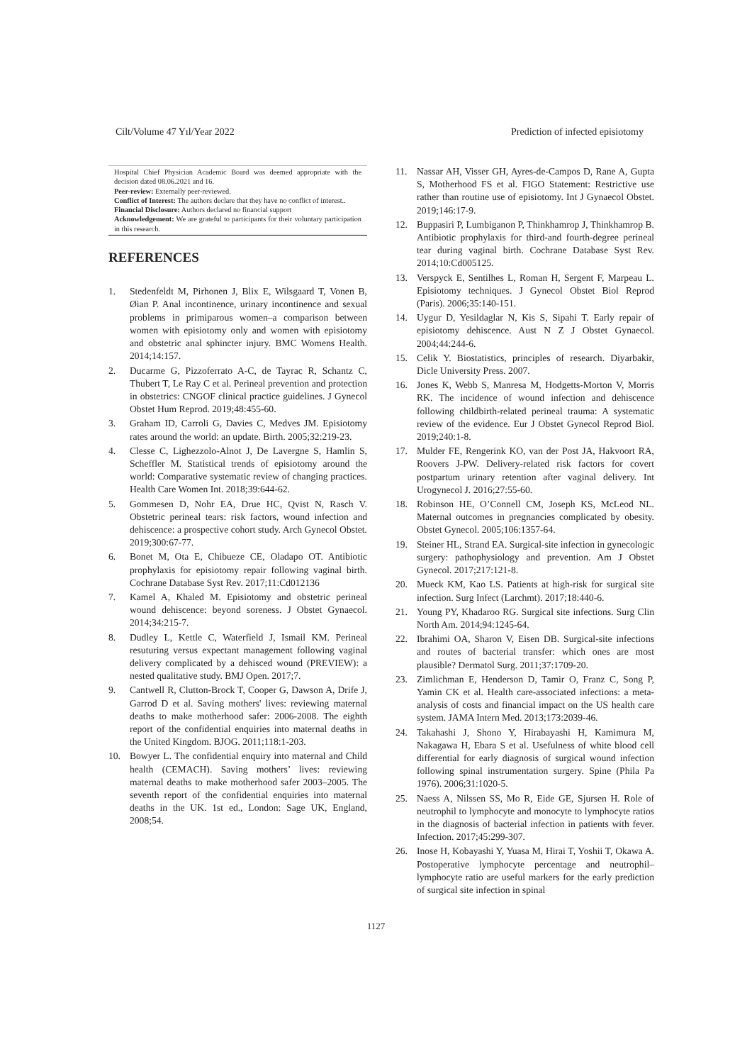Cilt/Volume 47 Yıl/Year 2022 Prediction of infected episiotomy
Hospital Chief Physician Academic Board was deemed appropriate with the decision dated 08.06.2021 and 16.
Peer-review: Externally peer-reviewed.
Conflict of Interest: The authors declare that they have no conflict of interest..
Financial Disclosure: Authors declared no financial support
Acknowledgement: We are grateful to participants for their voluntary participation in this research.
REFERENCES
1. Stedenfeldt M, Pirhonen J, Blix E, Wilsgaard T, Vonen B, Øian P. Anal incontinence, urinary incontinence and sexual problems in primiparous women–a comparison between women with episiotomy only and women with episiotomy and obstetric anal sphincter injury. BMC Womens Health. 2014;14:157.
2. Ducarme G, Pizzoferrato A-C, de Tayrac R, Schantz C, Thubert T, Le Ray C et al. Perineal prevention and protection in obstetrics: CNGOF clinical practice guidelines. J Gynecol Obstet Hum Reprod. 2019;48:455-60.
3. Graham ID, Carroli G, Davies C, Medves JM. Episiotomy rates around the world: an update. Birth. 2005;32:219-23.
4. Clesse C, Lighezzolo-Alnot J, De Lavergne S, Hamlin S, Scheffler M. Statistical trends of episiotomy around the world: Comparative systematic review of changing practices. Health Care Women Int. 2018;39:644-62.
5. Gommesen D, Nohr EA, Drue HC, Qvist N, Rasch V. Obstetric perineal tears: risk factors, wound infection and dehiscence: a prospective cohort study. Arch Gynecol Obstet. 2019;300:67-77.
6. Bonet M, Ota E, Chibueze CE, Oladapo OT. Antibiotic prophylaxis for episiotomy repair following vaginal birth. Cochrane Database Syst Rev. 2017;11:Cd012136
7. Kamel A, Khaled M. Episiotomy and obstetric perineal wound dehiscence: beyond soreness. J Obstet Gynaecol. 2014;34:215-7.
8. Dudley L, Kettle C, Waterfield J, Ismail KM. Perineal resuturing versus expectant management following vaginal delivery complicated by a dehisced wound (PREVIEW): a nested qualitative study. BMJ Open. 2017;7.
9. Cantwell R, Clutton-Brock T, Cooper G, Dawson A, Drife J, Garrod D et al. Saving mothers' lives: reviewing maternal deaths to make motherhood safer: 2006-2008. The eighth report of the confidential enquiries into maternal deaths in the United Kingdom. BJOG. 2011;118:1-203.
10. Bowyer L. The confidential enquiry into maternal and Child health (CEMACH). Saving mothers’ lives: reviewing maternal deaths to make motherhood safer 2003–2005. The seventh report of the confidential enquiries into maternal deaths in the UK. 1st ed., London: Sage UK, England, 2008;54.
11. Nassar AH, Visser GH, Ayres-de-Campos D, Rane A, Gupta S, Motherhood FS et al. FIGO Statement: Restrictive use rather than routine use of episiotomy. Int J Gynaecol Obstet. 2019;146:17-9.
12. Buppasiri P, Lumbiganon P, Thinkhamrop J, Thinkhamrop B. Antibiotic prophylaxis for third-and fourth-degree perineal tear during vaginal birth. Cochrane Database Syst Rev. 2014;10:Cd005125.
13. Verspyck E, Sentilhes L, Roman H, Sergent F, Marpeau L. Episiotomy techniques. J Gynecol Obstet Biol Reprod (Paris). 2006;35:140-151.
14. Uygur D, Yesildaglar N, Kis S, Sipahi T. Early repair of episiotomy dehiscence. Aust N Z J Obstet Gynaecol. 2004;44:244-6.
15. Celik Y. Biostatistics, principles of research. Diyarbakir, Dicle University Press. 2007.
16. Jones K, Webb S, Manresa M, Hodgetts-Morton V, Morris RK. The incidence of wound infection and dehiscence following childbirth-related perineal trauma: A systematic review of the evidence. Eur J Obstet Gynecol Reprod Biol. 2019;240:1-8.
17. Mulder FE, Rengerink KO, van der Post JA, Hakvoort RA, Roovers J-PW. Delivery-related risk factors for covert postpartum urinary retention after vaginal delivery. Int Urogynecol J. 2016;27:55-60.
18. Robinson HE, O’Connell CM, Joseph KS, McLeod NL. Maternal outcomes in pregnancies complicated by obesity. Obstet Gynecol. 2005;106:1357-64.
19. Steiner HL, Strand EA. Surgical-site infection in gynecologic surgery: pathophysiology and prevention. Am J Obstet Gynecol. 2017;217:121-8.
20. Mueck KM, Kao LS. Patients at high-risk for surgical site infection. Surg Infect (Larchmt). 2017;18:440-6.
21. Young PY, Khadaroo RG. Surgical site infections. Surg Clin North Am. 2014;94:1245-64.
22. Ibrahimi OA, Sharon V, Eisen DB. Surgical-site infections and routes of bacterial transfer: which ones are most plausible? Dermatol Surg. 2011;37:1709-20.
23. Zimlichman E, Henderson D, Tamir O, Franz C, Song P, Yamin CK et al. Health care-associated infections: a meta-analysis of costs and financial impact on the US health care system. JAMA Intern Med. 2013;173:2039-46.
24. Takahashi J, Shono Y, Hirabayashi H, Kamimura M, Nakagawa H, Ebara S et al. Usefulness of white blood cell differential for early diagnosis of surgical wound infection following spinal instrumentation surgery. Spine (Phila Pa 1976). 2006;31:1020-5.
25. Naess A, Nilssen SS, Mo R, Eide GE, Sjursen H. Role of neutrophil to lymphocyte and monocyte to lymphocyte ratios in the diagnosis of bacterial infection in patients with fever. Infection. 2017;45:299-307.
26. Inose H, Kobayashi Y, Yuasa M, Hirai T, Yoshii T, Okawa A. Postoperative lymphocyte percentage and neutrophil–lymphocyte ratio are useful markers for the early prediction of surgical site infection in spinal
1127